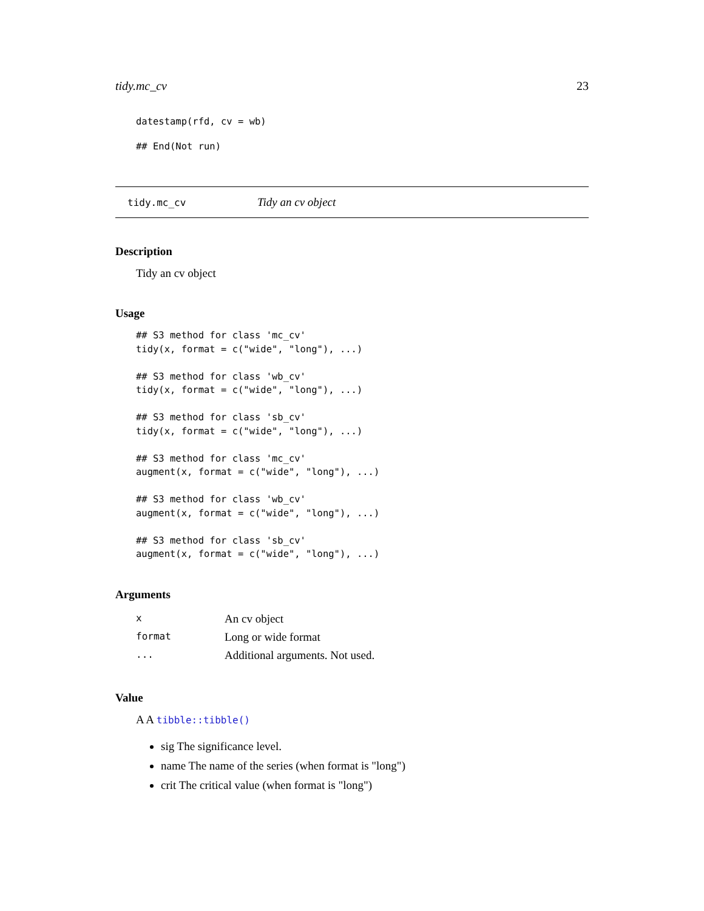tidy.mc_cv 23
datestamp(rfd, cv = wb)
## End(Not run)
tidy.mc_cv Tidy an cv object
Description
Tidy an cv object
Usage
## S3 method for class 'mc_cv'
tidy(x, format = c("wide", "long"), ...)

## S3 method for class 'wb_cv'
tidy(x, format = c("wide", "long"), ...)

## S3 method for class 'sb_cv'
tidy(x, format = c("wide", "long"), ...)

## S3 method for class 'mc_cv'
augment(x, format = c("wide", "long"), ...)

## S3 method for class 'wb_cv'
augment(x, format = c("wide", "long"), ...)

## S3 method for class 'sb_cv'
augment(x, format = c("wide", "long"), ...)
Arguments
| x | An cv object |
| format | Long or wide format |
| ... | Additional arguments. Not used. |
Value
A A tibble::tibble()
sig The significance level.
name The name of the series (when format is "long")
crit The critical value (when format is "long")